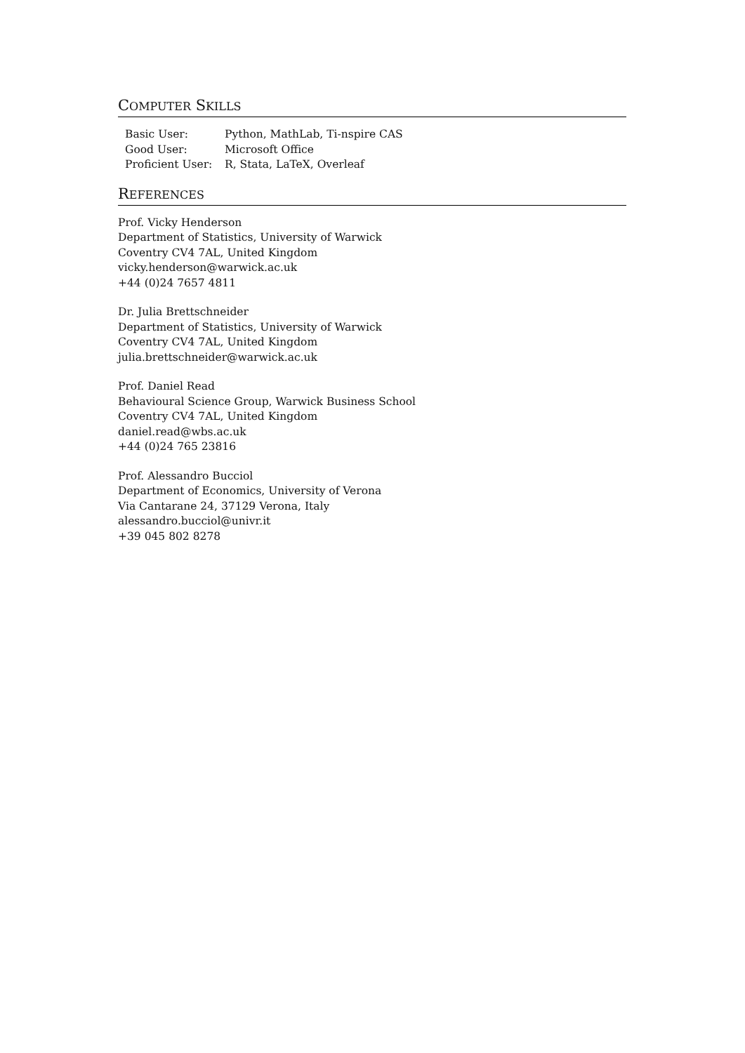COMPUTER SKILLS
| Basic User: | Python, MathLab, Ti-nspire CAS |
| Good User: | Microsoft Office |
| Proficient User: | R, Stata, LaTeX, Overleaf |
REFERENCES
Prof. Vicky Henderson
Department of Statistics, University of Warwick
Coventry CV4 7AL, United Kingdom
vicky.henderson@warwick.ac.uk
+44 (0)24 7657 4811
Dr. Julia Brettschneider
Department of Statistics, University of Warwick
Coventry CV4 7AL, United Kingdom
julia.brettschneider@warwick.ac.uk
Prof. Daniel Read
Behavioural Science Group, Warwick Business School
Coventry CV4 7AL, United Kingdom
daniel.read@wbs.ac.uk
+44 (0)24 765 23816
Prof. Alessandro Bucciol
Department of Economics, University of Verona
Via Cantarane 24, 37129 Verona, Italy
alessandro.bucciol@univr.it
+39 045 802 8278